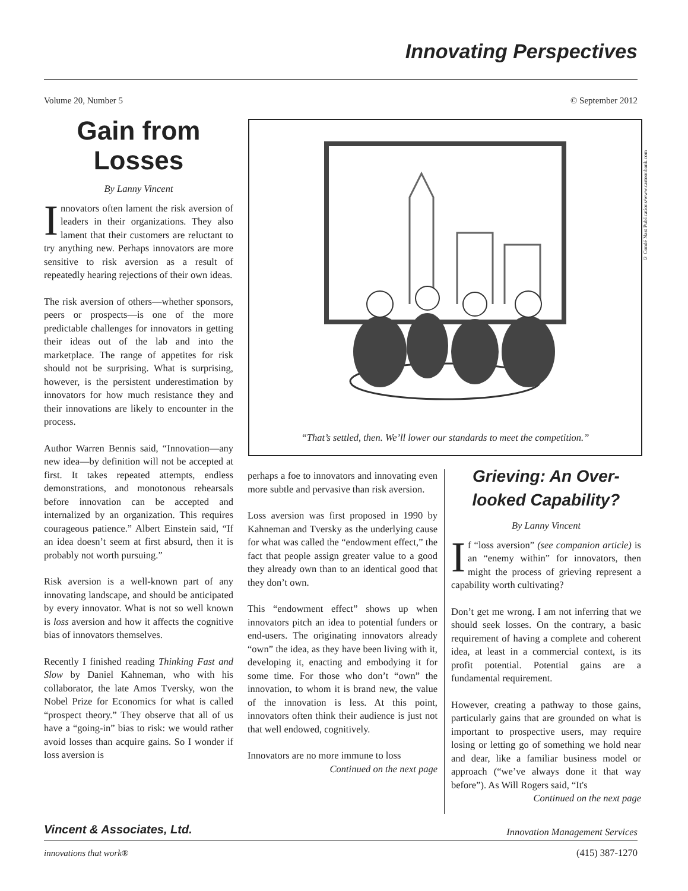Innovating Perspectives
Volume 20, Number 5 © September 2012
Gain from Losses
By Lanny Vincent
Innovators often lament the risk aversion of leaders in their organizations. They also lament that their customers are reluctant to try anything new. Perhaps innovators are more sensitive to risk aversion as a result of repeatedly hearing rejections of their own ideas.
The risk aversion of others—whether sponsors, peers or prospects—is one of the more predictable challenges for innovators in getting their ideas out of the lab and into the marketplace. The range of appetites for risk should not be surprising. What is surprising, however, is the persistent underestimation by innovators for how much resistance they and their innovations are likely to encounter in the process.
Author Warren Bennis said, “Innovation—any new idea—by definition will not be accepted at first. It takes repeated attempts, endless demonstrations, and monotonous rehearsals before innovation can be accepted and internalized by an organization. This requires courageous patience.” Albert Einstein said, “If an idea doesn’t seem at first absurd, then it is probably not worth pursuing.”
Risk aversion is a well-known part of any innovating landscape, and should be anticipated by every innovator. What is not so well known is loss aversion and how it affects the cognitive bias of innovators themselves.
Recently I finished reading Thinking Fast and Slow by Daniel Kahneman, who with his collaborator, the late Amos Tversky, won the Nobel Prize for Economics for what is called “prospect theory.” They observe that all of us have a “going-in” bias to risk: we would rather avoid losses than acquire gains. So I wonder if loss aversion is
“That’s settled, then. We’ll lower our standards to meet the competition.”
© Condé Nast Publications/www.cartoonbank.com
perhaps a foe to innovators and innovating even more subtle and pervasive than risk aversion.
Loss aversion was first proposed in 1990 by Kahneman and Tversky as the underlying cause for what was called the “endowment effect,” the fact that people assign greater value to a good they already own than to an identical good that they don’t own.
This “endowment effect” shows up when innovators pitch an idea to potential funders or end-users. The originating innovators already “own” the idea, as they have been living with it, developing it, enacting and embodying it for some time. For those who don’t “own” the innovation, to whom it is brand new, the value of the innovation is less. At this point, innovators often think their audience is just not that well endowed, cognitively.
Innovators are no more immune to loss
Continued on the next page
Grieving: An Over-looked Capability?
By Lanny Vincent
If “loss aversion” (see companion article) is an “enemy within” for innovators, then might the process of grieving represent a capability worth cultivating?
Don’t get me wrong. I am not inferring that we should seek losses. On the contrary, a basic requirement of having a complete and coherent idea, at least in a commercial context, is its profit potential. Potential gains are a fundamental requirement.
However, creating a pathway to those gains, particularly gains that are grounded on what is important to prospective users, may require losing or letting go of something we hold near and dear, like a familiar business model or approach (“we’ve always done it that way before”). As Will Rogers said, “It's
Continued on the next page
Vincent & Associates, Ltd. Innovation Management Services
innovations that work® (415) 387-1270